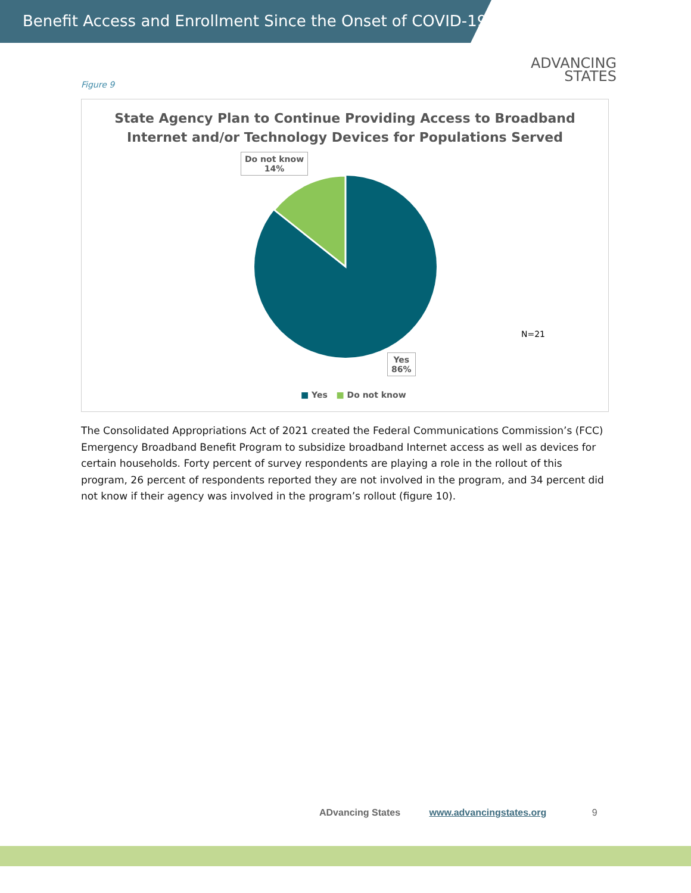Benefit Access and Enrollment Since the Onset of COVID-19
ADVANCING
STATES
Figure 9
State Agency Plan to Continue Providing Access to Broadband
Internet and/or Technology Devices for Populations Served
Do not know
14%
Yes
86%
N=21
■ Yes ■ Do not know
The Consolidated Appropriations Act of 2021 created the Federal Communications Commission’s (FCC) Emergency Broadband Benefit Program to subsidize broadband Internet access as well as devices for certain households. Forty percent of survey respondents are playing a role in the rollout of this program, 26 percent of respondents reported they are not involved in the program, and 34 percent did not know if their agency was involved in the program’s rollout (figure 10).
ADvancing States www.advancingstates.org 9